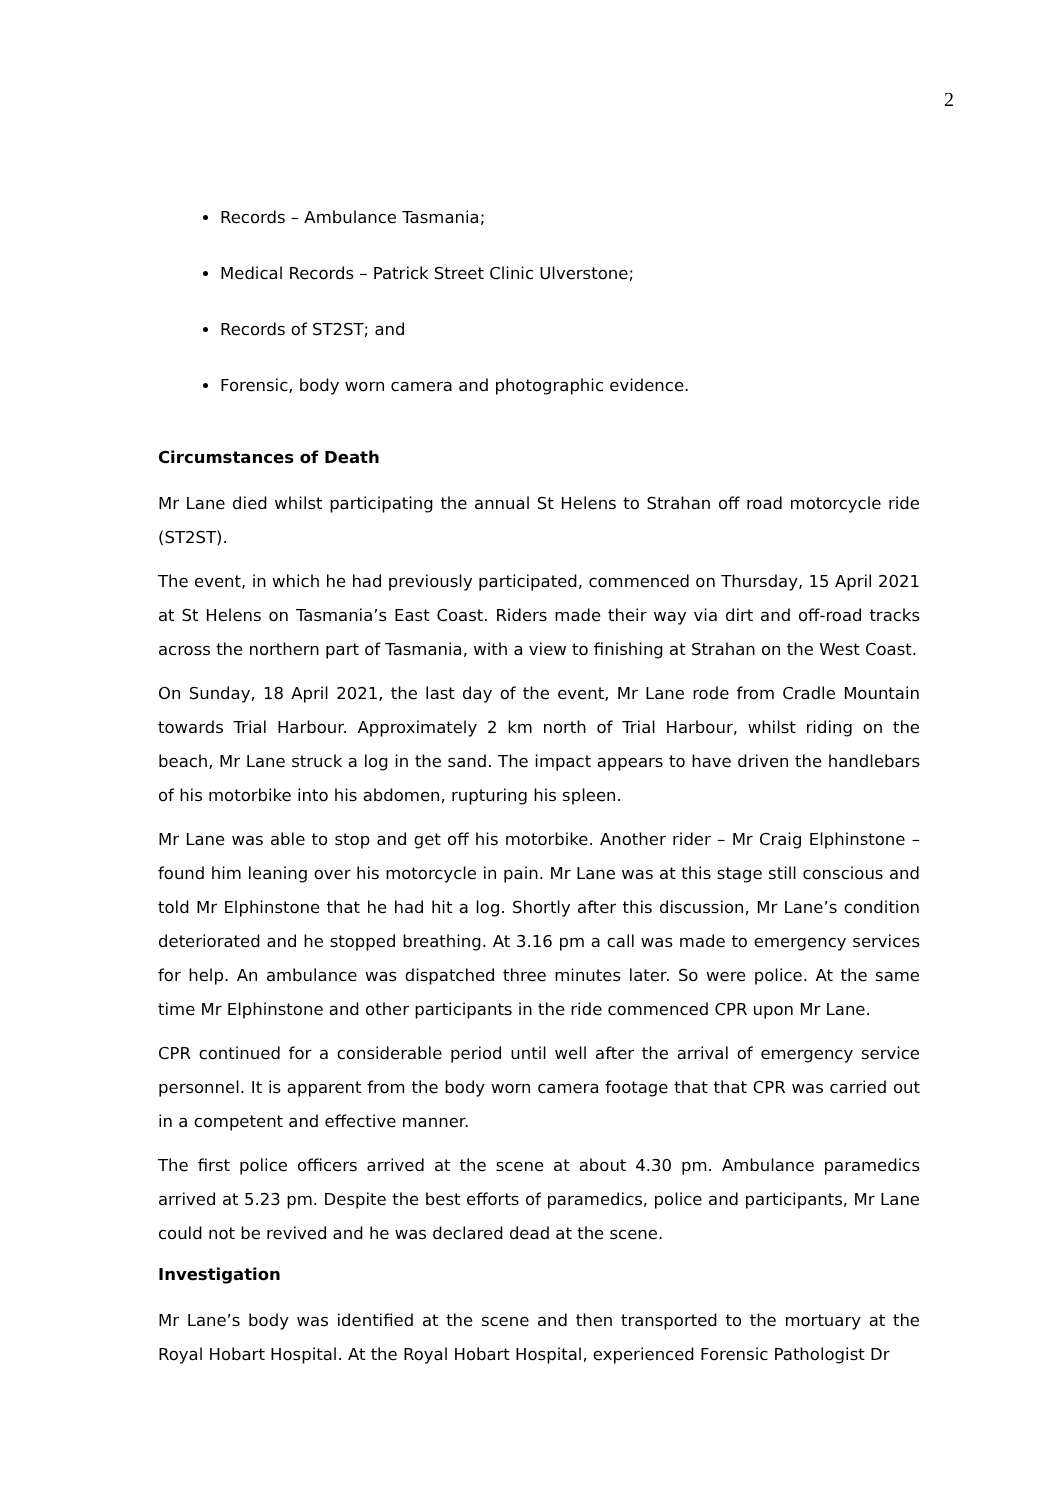2
Records – Ambulance Tasmania;
Medical Records – Patrick Street Clinic Ulverstone;
Records of ST2ST; and
Forensic, body worn camera and photographic evidence.
Circumstances of Death
Mr Lane died whilst participating the annual St Helens to Strahan off road motorcycle ride (ST2ST).
The event, in which he had previously participated, commenced on Thursday, 15 April 2021 at St Helens on Tasmania’s East Coast. Riders made their way via dirt and off-road tracks across the northern part of Tasmania, with a view to finishing at Strahan on the West Coast.
On Sunday, 18 April 2021, the last day of the event, Mr Lane rode from Cradle Mountain towards Trial Harbour. Approximately 2 km north of Trial Harbour, whilst riding on the beach, Mr Lane struck a log in the sand. The impact appears to have driven the handlebars of his motorbike into his abdomen, rupturing his spleen.
Mr Lane was able to stop and get off his motorbike. Another rider – Mr Craig Elphinstone – found him leaning over his motorcycle in pain. Mr Lane was at this stage still conscious and told Mr Elphinstone that he had hit a log. Shortly after this discussion, Mr Lane’s condition deteriorated and he stopped breathing. At 3.16 pm a call was made to emergency services for help. An ambulance was dispatched three minutes later. So were police. At the same time Mr Elphinstone and other participants in the ride commenced CPR upon Mr Lane.
CPR continued for a considerable period until well after the arrival of emergency service personnel. It is apparent from the body worn camera footage that that CPR was carried out in a competent and effective manner.
The first police officers arrived at the scene at about 4.30 pm. Ambulance paramedics arrived at 5.23 pm. Despite the best efforts of paramedics, police and participants, Mr Lane could not be revived and he was declared dead at the scene.
Investigation
Mr Lane’s body was identified at the scene and then transported to the mortuary at the Royal Hobart Hospital. At the Royal Hobart Hospital, experienced Forensic Pathologist Dr